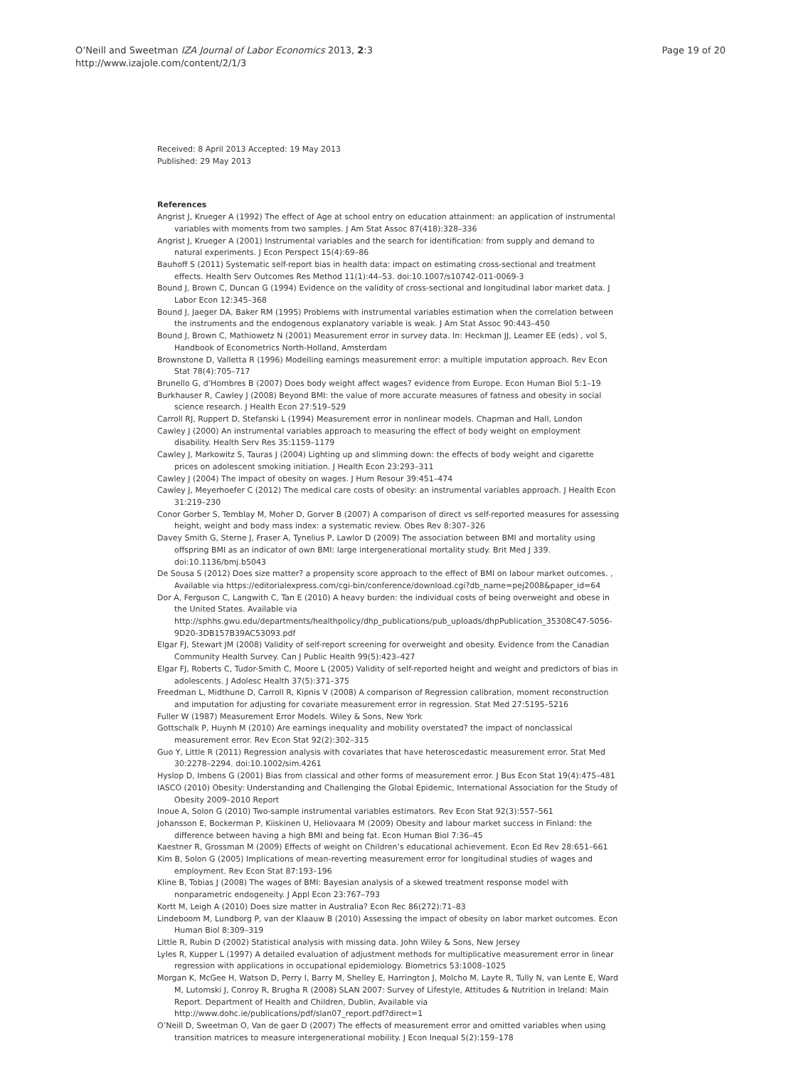O’Neill and Sweetman IZA Journal of Labor Economics 2013, 2:3
http://www.izajole.com/content/2/1/3
Page 19 of 20
Received: 8 April 2013 Accepted: 19 May 2013
Published: 29 May 2013
References
Angrist J, Krueger A (1992) The effect of Age at school entry on education attainment: an application of instrumental variables with moments from two samples. J Am Stat Assoc 87(418):328–336
Angrist J, Krueger A (2001) Instrumental variables and the search for identification: from supply and demand to natural experiments. J Econ Perspect 15(4):69–86
Bauhoff S (2011) Systematic self-report bias in health data: impact on estimating cross-sectional and treatment effects. Health Serv Outcomes Res Method 11(1):44–53. doi:10.1007/s10742-011-0069-3
Bound J, Brown C, Duncan G (1994) Evidence on the validity of cross-sectional and longitudinal labor market data. J Labor Econ 12:345–368
Bound J, Jaeger DA, Baker RM (1995) Problems with instrumental variables estimation when the correlation between the instruments and the endogenous explanatory variable is weak. J Am Stat Assoc 90:443–450
Bound J, Brown C, Mathiowetz N (2001) Measurement error in survey data. In: Heckman JJ, Leamer EE (eds) , vol 5, Handbook of Econometrics North-Holland, Amsterdam
Brownstone D, Valletta R (1996) Modelling earnings measurement error: a multiple imputation approach. Rev Econ Stat 78(4):705–717
Brunello G, d’Hombres B (2007) Does body weight affect wages? evidence from Europe. Econ Human Biol 5:1–19
Burkhauser R, Cawley J (2008) Beyond BMI: the value of more accurate measures of fatness and obesity in social science research. J Health Econ 27:519–529
Carroll RJ, Ruppert D, Stefanski L (1994) Measurement error in nonlinear models. Chapman and Hall, London
Cawley J (2000) An instrumental variables approach to measuring the effect of body weight on employment disability. Health Serv Res 35:1159–1179
Cawley J, Markowitz S, Tauras J (2004) Lighting up and slimming down: the effects of body weight and cigarette prices on adolescent smoking initiation. J Health Econ 23:293–311
Cawley J (2004) The impact of obesity on wages. J Hum Resour 39:451–474
Cawley J, Meyerhoefer C (2012) The medical care costs of obesity: an instrumental variables approach. J Health Econ 31:219–230
Conor Gorber S, Temblay M, Moher D, Gorver B (2007) A comparison of direct vs self-reported measures for assessing height, weight and body mass index: a systematic review. Obes Rev 8:307–326
Davey Smith G, Sterne J, Fraser A, Tynelius P, Lawlor D (2009) The association between BMI and mortality using offspring BMI as an indicator of own BMI: large intergenerational mortality study. Brit Med J 339. doi:10.1136/bmj.b5043
De Sousa S (2012) Does size matter? a propensity score approach to the effect of BMI on labour market outcomes. , Available via https://editorialexpress.com/cgi-bin/conference/download.cgi?db_name=pej2008&paper_id=64
Dor A, Ferguson C, Langwith C, Tan E (2010) A heavy burden: the individual costs of being overweight and obese in the United States. Available via http://sphhs.gwu.edu/departments/healthpolicy/dhp_publications/pub_uploads/dhpPublication_35308C47-5056-9D20-3DB157B39AC53093.pdf
Elgar FJ, Stewart JM (2008) Validity of self-report screening for overweight and obesity. Evidence from the Canadian Community Health Survey. Can J Public Health 99(5):423–427
Elgar FJ, Roberts C, Tudor-Smith C, Moore L (2005) Validity of self-reported height and weight and predictors of bias in adolescents. J Adolesc Health 37(5):371–375
Freedman L, Midthune D, Carroll R, Kipnis V (2008) A comparison of Regression calibration, moment reconstruction and imputation for adjusting for covariate measurement error in regression. Stat Med 27:5195–5216
Fuller W (1987) Measurement Error Models. Wiley & Sons, New York
Gottschalk P, Huynh M (2010) Are earnings inequality and mobility overstated? the impact of nonclassical measurement error. Rev Econ Stat 92(2):302–315
Guo Y, Little R (2011) Regression analysis with covariates that have heteroscedastic measurement error. Stat Med 30:2278–2294. doi:10.1002/sim.4261
Hyslop D, Imbens G (2001) Bias from classical and other forms of measurement error. J Bus Econ Stat 19(4):475–481
IASCO (2010) Obesity: Understanding and Challenging the Global Epidemic, International Association for the Study of Obesity 2009–2010 Report
Inoue A, Solon G (2010) Two-sample instrumental variables estimators. Rev Econ Stat 92(3):557–561
Johansson E, Bockerman P, Kiiskinen U, Heliovaara M (2009) Obesity and labour market success in Finland: the difference between having a high BMI and being fat. Econ Human Biol 7:36–45
Kaestner R, Grossman M (2009) Effects of weight on Children’s educational achievement. Econ Ed Rev 28:651–661
Kim B, Solon G (2005) Implications of mean-reverting measurement error for longitudinal studies of wages and employment. Rev Econ Stat 87:193–196
Kline B, Tobias J (2008) The wages of BMI: Bayesian analysis of a skewed treatment response model with nonparametric endogeneity. J Appl Econ 23:767–793
Kortt M, Leigh A (2010) Does size matter in Australia? Econ Rec 86(272):71–83
Lindeboom M, Lundborg P, van der Klaauw B (2010) Assessing the impact of obesity on labor market outcomes. Econ Human Biol 8:309–319
Little R, Rubin D (2002) Statistical analysis with missing data. John Wiley & Sons, New Jersey
Lyles R, Kupper L (1997) A detailed evaluation of adjustment methods for multiplicative measurement error in linear regression with applications in occupational epidemiology. Biometrics 53:1008–1025
Morgan K, McGee H, Watson D, Perry I, Barry M, Shelley E, Harrington J, Molcho M, Layte R, Tully N, van Lente E, Ward M, Lutomski J, Conroy R, Brugha R (2008) SLAN 2007: Survey of Lifestyle, Attitudes & Nutrition in Ireland: Main Report. Department of Health and Children, Dublin, Available via http://www.dohc.ie/publications/pdf/slan07_report.pdf?direct=1
O’Neill D, Sweetman O, Van de gaer D (2007) The effects of measurement error and omitted variables when using transition matrices to measure intergenerational mobility. J Econ Inequal 5(2):159–178